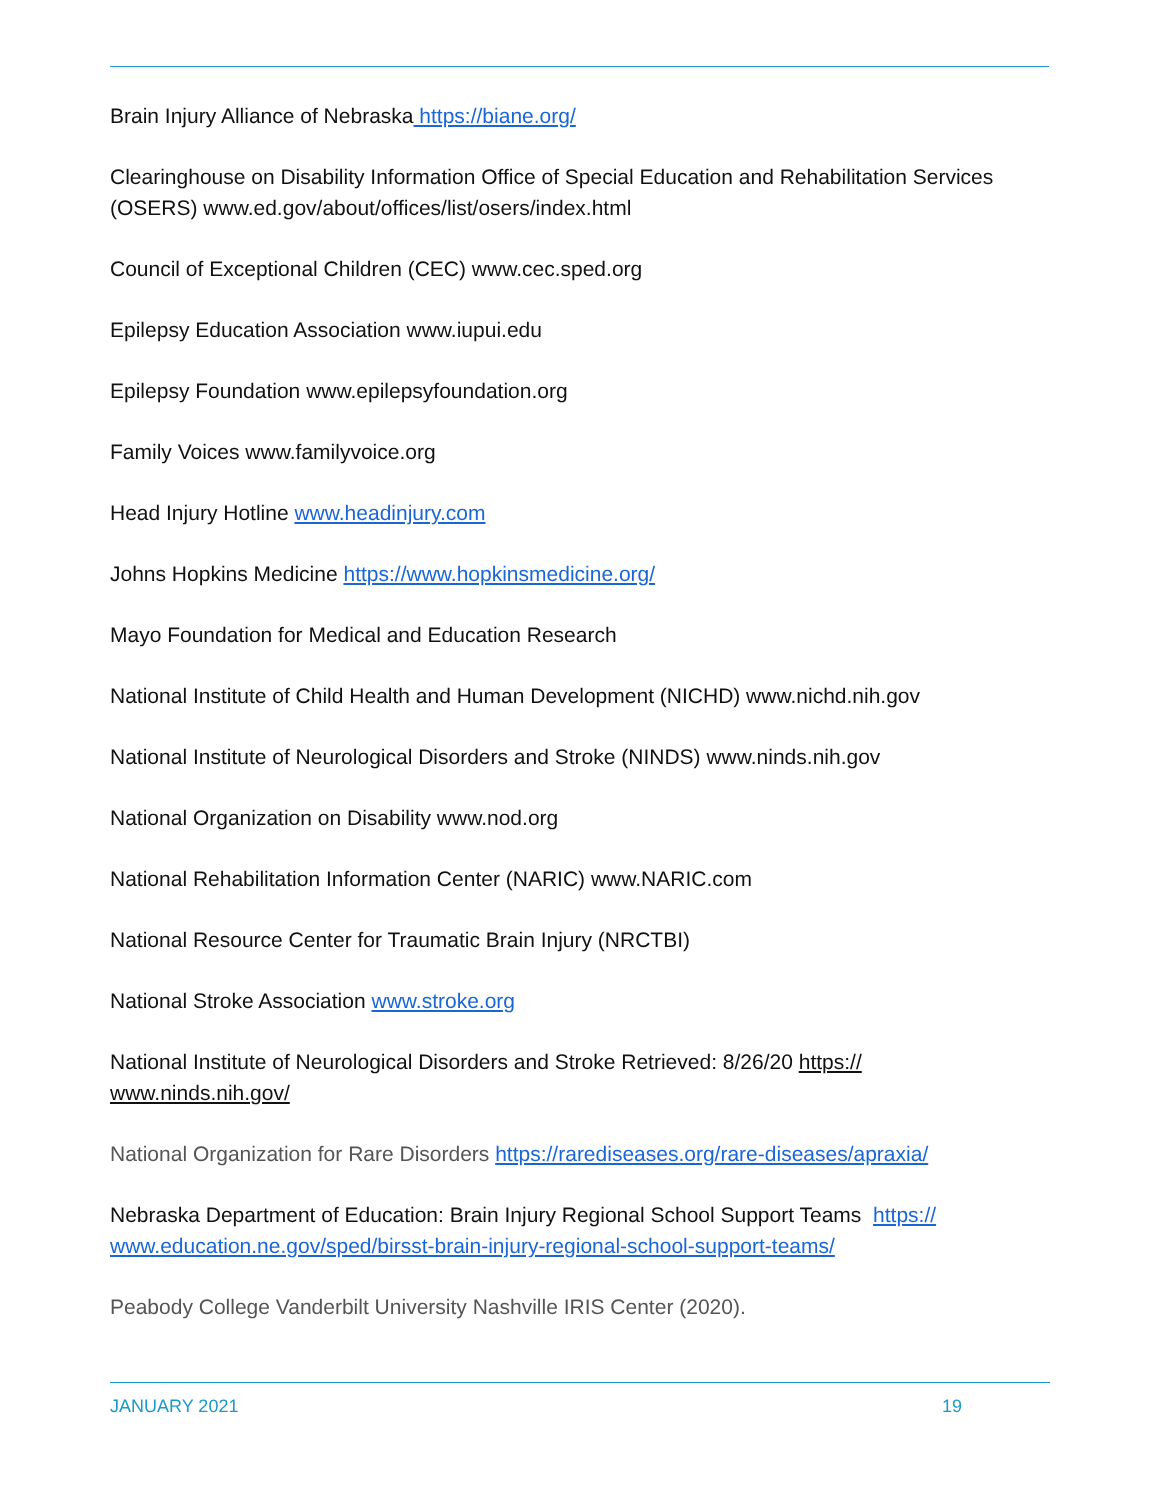Brain Injury Alliance of Nebraska https://biane.org/
Clearinghouse on Disability Information Office of Special Education and Rehabilitation Services (OSERS) www.ed.gov/about/offices/list/osers/index.html
Council of Exceptional Children (CEC) www.cec.sped.org
Epilepsy Education Association www.iupui.edu
Epilepsy Foundation www.epilepsyfoundation.org
Family Voices www.familyvoice.org
Head Injury Hotline www.headinjury.com
Johns Hopkins Medicine https://www.hopkinsmedicine.org/
Mayo Foundation for Medical and Education Research
National Institute of Child Health and Human Development (NICHD) www.nichd.nih.gov
National Institute of Neurological Disorders and Stroke (NINDS) www.ninds.nih.gov
National Organization on Disability www.nod.org
National Rehabilitation Information Center (NARIC) www.NARIC.com
National Resource Center for Traumatic Brain Injury (NRCTBI)
National Stroke Association www.stroke.org
National Institute of Neurological Disorders and Stroke Retrieved: 8/26/20 https://
www.ninds.nih.gov/
National Organization for Rare Disorders https://rarediseases.org/rare-diseases/apraxia/
Nebraska Department of Education: Brain Injury Regional School Support Teams https://
www.education.ne.gov/sped/birsst-brain-injury-regional-school-support-teams/
Peabody College Vanderbilt University Nashville IRIS Center (2020).
JANUARY 2021 19